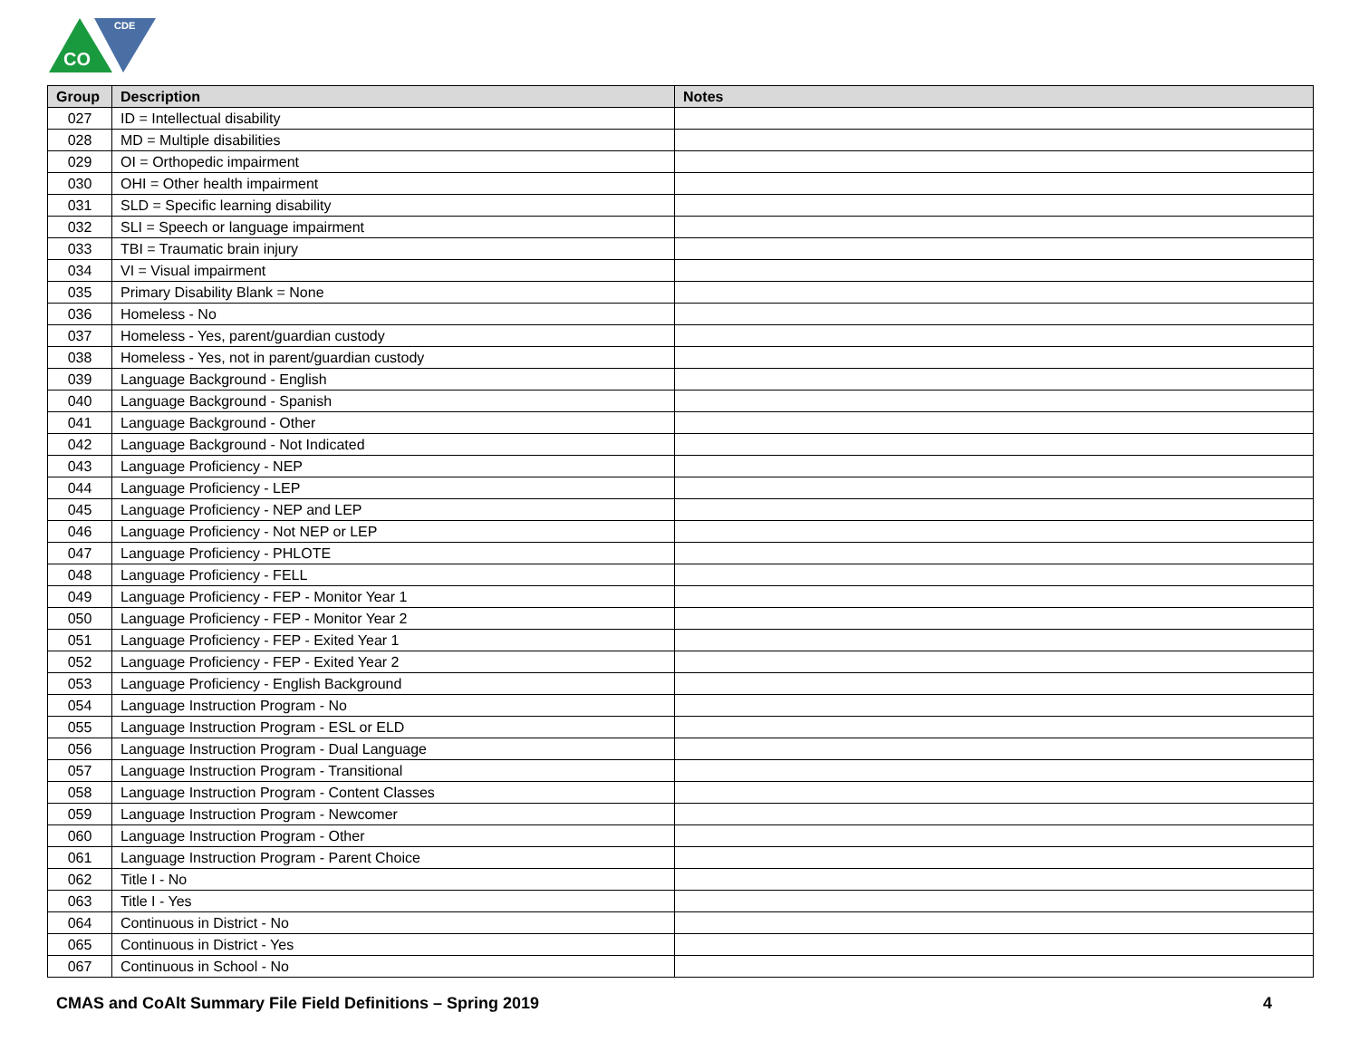CO
CDE
| Group | Description | Notes |
| --- | --- | --- |
| 027 | ID = Intellectual disability | |
| 028 | MD = Multiple disabilities | |
| 029 | OI = Orthopedic impairment | |
| 030 | OHI = Other health impairment | |
| 031 | SLD = Specific learning disability | |
| 032 | SLI = Speech or language impairment | |
| 033 | TBI = Traumatic brain injury | |
| 034 | VI = Visual impairment | |
| 035 | Primary Disability Blank = None | |
| 036 | Homeless - No | |
| 037 | Homeless - Yes, parent/guardian custody | |
| 038 | Homeless - Yes, not in parent/guardian custody | |
| 039 | Language Background - English | |
| 040 | Language Background - Spanish | |
| 041 | Language Background - Other | |
| 042 | Language Background - Not Indicated | |
| 043 | Language Proficiency - NEP | |
| 044 | Language Proficiency - LEP | |
| 045 | Language Proficiency - NEP and LEP | |
| 046 | Language Proficiency - Not NEP or LEP | |
| 047 | Language Proficiency - PHLOTE | |
| 048 | Language Proficiency - FELL | |
| 049 | Language Proficiency - FEP - Monitor Year 1 | |
| 050 | Language Proficiency - FEP - Monitor Year 2 | |
| 051 | Language Proficiency - FEP - Exited Year 1 | |
| 052 | Language Proficiency - FEP - Exited Year 2 | |
| 053 | Language Proficiency - English Background | |
| 054 | Language Instruction Program - No | |
| 055 | Language Instruction Program - ESL or ELD | |
| 056 | Language Instruction Program - Dual Language | |
| 057 | Language Instruction Program - Transitional | |
| 058 | Language Instruction Program - Content Classes | |
| 059 | Language Instruction Program - Newcomer | |
| 060 | Language Instruction Program - Other | |
| 061 | Language Instruction Program - Parent Choice | |
| 062 | Title I - No | |
| 063 | Title I - Yes | |
| 064 | Continuous in District - No | |
| 065 | Continuous in District - Yes | |
| 067 | Continuous in School - No | |
CMAS and CoAlt Summary File Field Definitions – Spring 2019 4